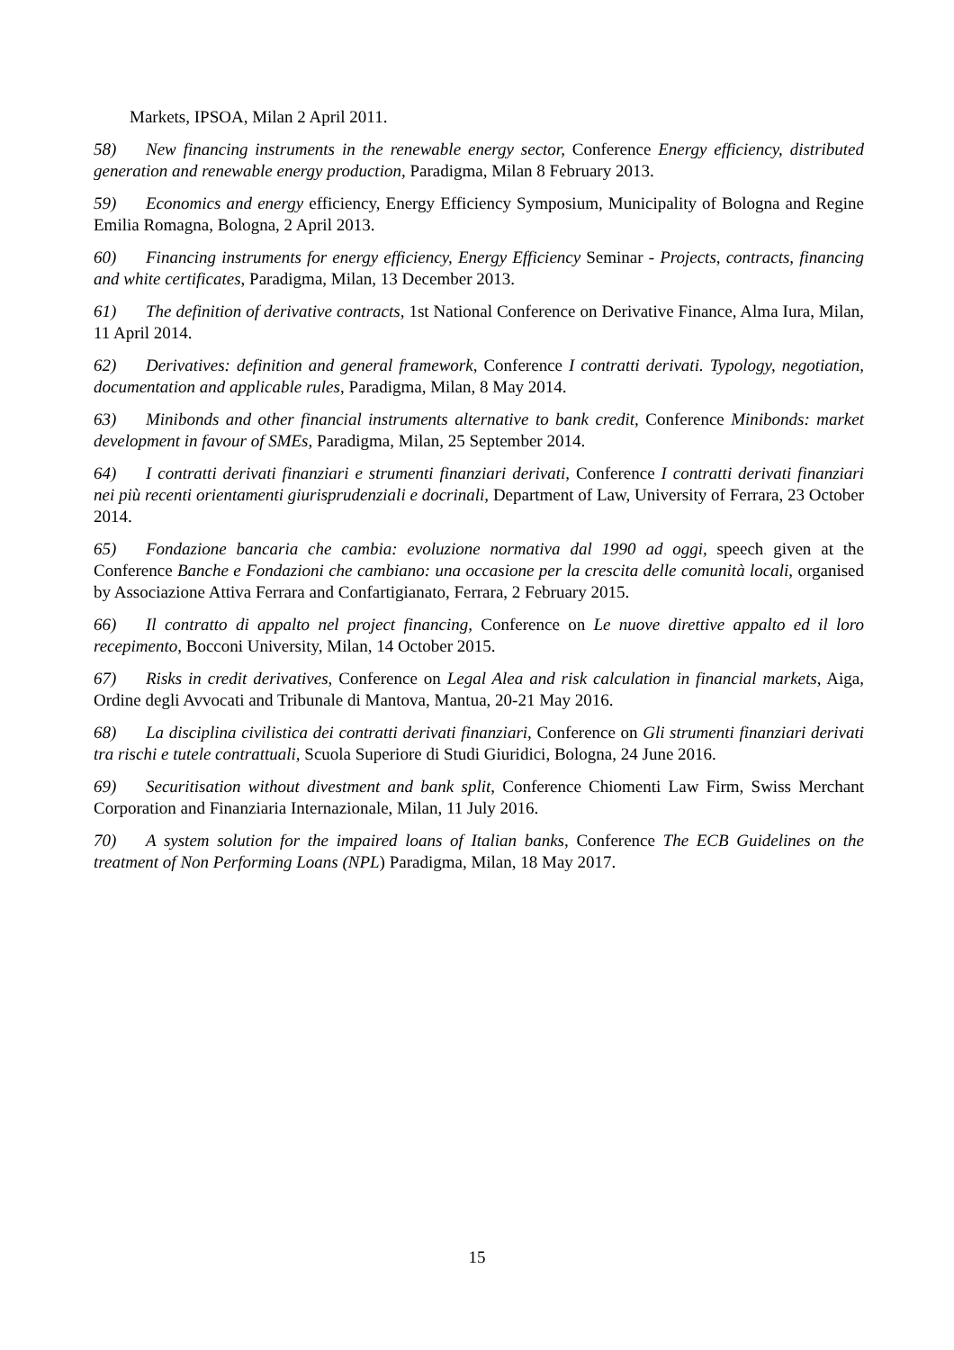Markets, IPSOA, Milan 2 April 2011.
58) New financing instruments in the renewable energy sector, Conference Energy efficiency, distributed generation and renewable energy production, Paradigma, Milan 8 February 2013.
59) Economics and energy efficiency, Energy Efficiency Symposium, Municipality of Bologna and Regine Emilia Romagna, Bologna, 2 April 2013.
60) Financing instruments for energy efficiency, Energy Efficiency Seminar - Projects, contracts, financing and white certificates, Paradigma, Milan, 13 December 2013.
61) The definition of derivative contracts, 1st National Conference on Derivative Finance, Alma Iura, Milan, 11 April 2014.
62) Derivatives: definition and general framework, Conference I contratti derivati. Typology, negotiation, documentation and applicable rules, Paradigma, Milan, 8 May 2014.
63) Minibonds and other financial instruments alternative to bank credit, Conference Minibonds: market development in favour of SMEs, Paradigma, Milan, 25 September 2014.
64) I contratti derivati finanziari e strumenti finanziari derivati, Conference I contratti derivati finanziari nei più recenti orientamenti giurisprudenziali e docrinali, Department of Law, University of Ferrara, 23 October 2014.
65) Fondazione bancaria che cambia: evoluzione normativa dal 1990 ad oggi, speech given at the Conference Banche e Fondazioni che cambiano: una occasione per la crescita delle comunità locali, organised by Associazione Attiva Ferrara and Confartigianato, Ferrara, 2 February 2015.
66) Il contratto di appalto nel project financing, Conference on Le nuove direttive appalto ed il loro recepimento, Bocconi University, Milan, 14 October 2015.
67) Risks in credit derivatives, Conference on Legal Alea and risk calculation in financial markets, Aiga, Ordine degli Avvocati and Tribunale di Mantova, Mantua, 20-21 May 2016.
68) La disciplina civilistica dei contratti derivati finanziari, Conference on Gli strumenti finanziari derivati tra rischi e tutele contrattuali, Scuola Superiore di Studi Giuridici, Bologna, 24 June 2016.
69) Securitisation without divestment and bank split, Conference Chiomenti Law Firm, Swiss Merchant Corporation and Finanziaria Internazionale, Milan, 11 July 2016.
70) A system solution for the impaired loans of Italian banks, Conference The ECB Guidelines on the treatment of Non Performing Loans (NPL) Paradigma, Milan, 18 May 2017.
15